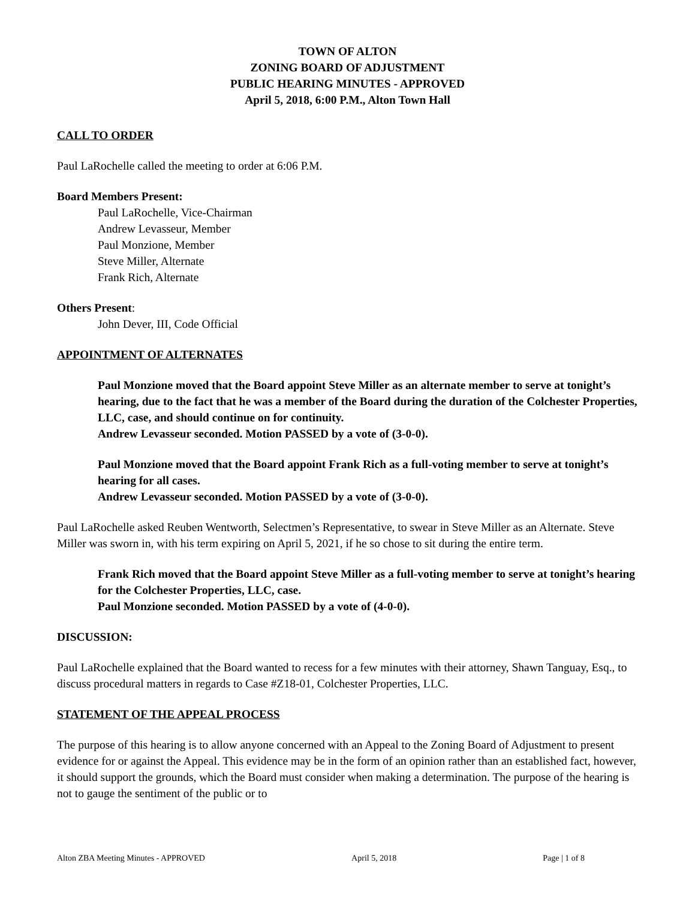TOWN OF ALTON
ZONING BOARD OF ADJUSTMENT
PUBLIC HEARING MINUTES - APPROVED
April 5, 2018, 6:00 P.M., Alton Town Hall
CALL TO ORDER
Paul LaRochelle called the meeting to order at 6:06 P.M.
Board Members Present:
Paul LaRochelle, Vice-Chairman
Andrew Levasseur, Member
Paul Monzione, Member
Steve Miller, Alternate
Frank Rich, Alternate
Others Present:
John Dever, III, Code Official
APPOINTMENT OF ALTERNATES
Paul Monzione moved that the Board appoint Steve Miller as an alternate member to serve at tonight’s hearing, due to the fact that he was a member of the Board during the duration of the Colchester Properties, LLC, case, and should continue on for continuity.
Andrew Levasseur seconded. Motion PASSED by a vote of (3-0-0).
Paul Monzione moved that the Board appoint Frank Rich as a full-voting member to serve at tonight’s hearing for all cases.
Andrew Levasseur seconded. Motion PASSED by a vote of (3-0-0).
Paul LaRochelle asked Reuben Wentworth, Selectmen’s Representative, to swear in Steve Miller as an Alternate. Steve Miller was sworn in, with his term expiring on April 5, 2021, if he so chose to sit during the entire term.
Frank Rich moved that the Board appoint Steve Miller as a full-voting member to serve at tonight’s hearing for the Colchester Properties, LLC, case.
Paul Monzione seconded. Motion PASSED by a vote of (4-0-0).
DISCUSSION:
Paul LaRochelle explained that the Board wanted to recess for a few minutes with their attorney, Shawn Tanguay, Esq., to discuss procedural matters in regards to Case #Z18-01, Colchester Properties, LLC.
STATEMENT OF THE APPEAL PROCESS
The purpose of this hearing is to allow anyone concerned with an Appeal to the Zoning Board of Adjustment to present evidence for or against the Appeal. This evidence may be in the form of an opinion rather than an established fact, however, it should support the grounds, which the Board must consider when making a determination. The purpose of the hearing is not to gauge the sentiment of the public or to
Alton ZBA Meeting Minutes - APPROVED April 5, 2018 Page | 1 of 8